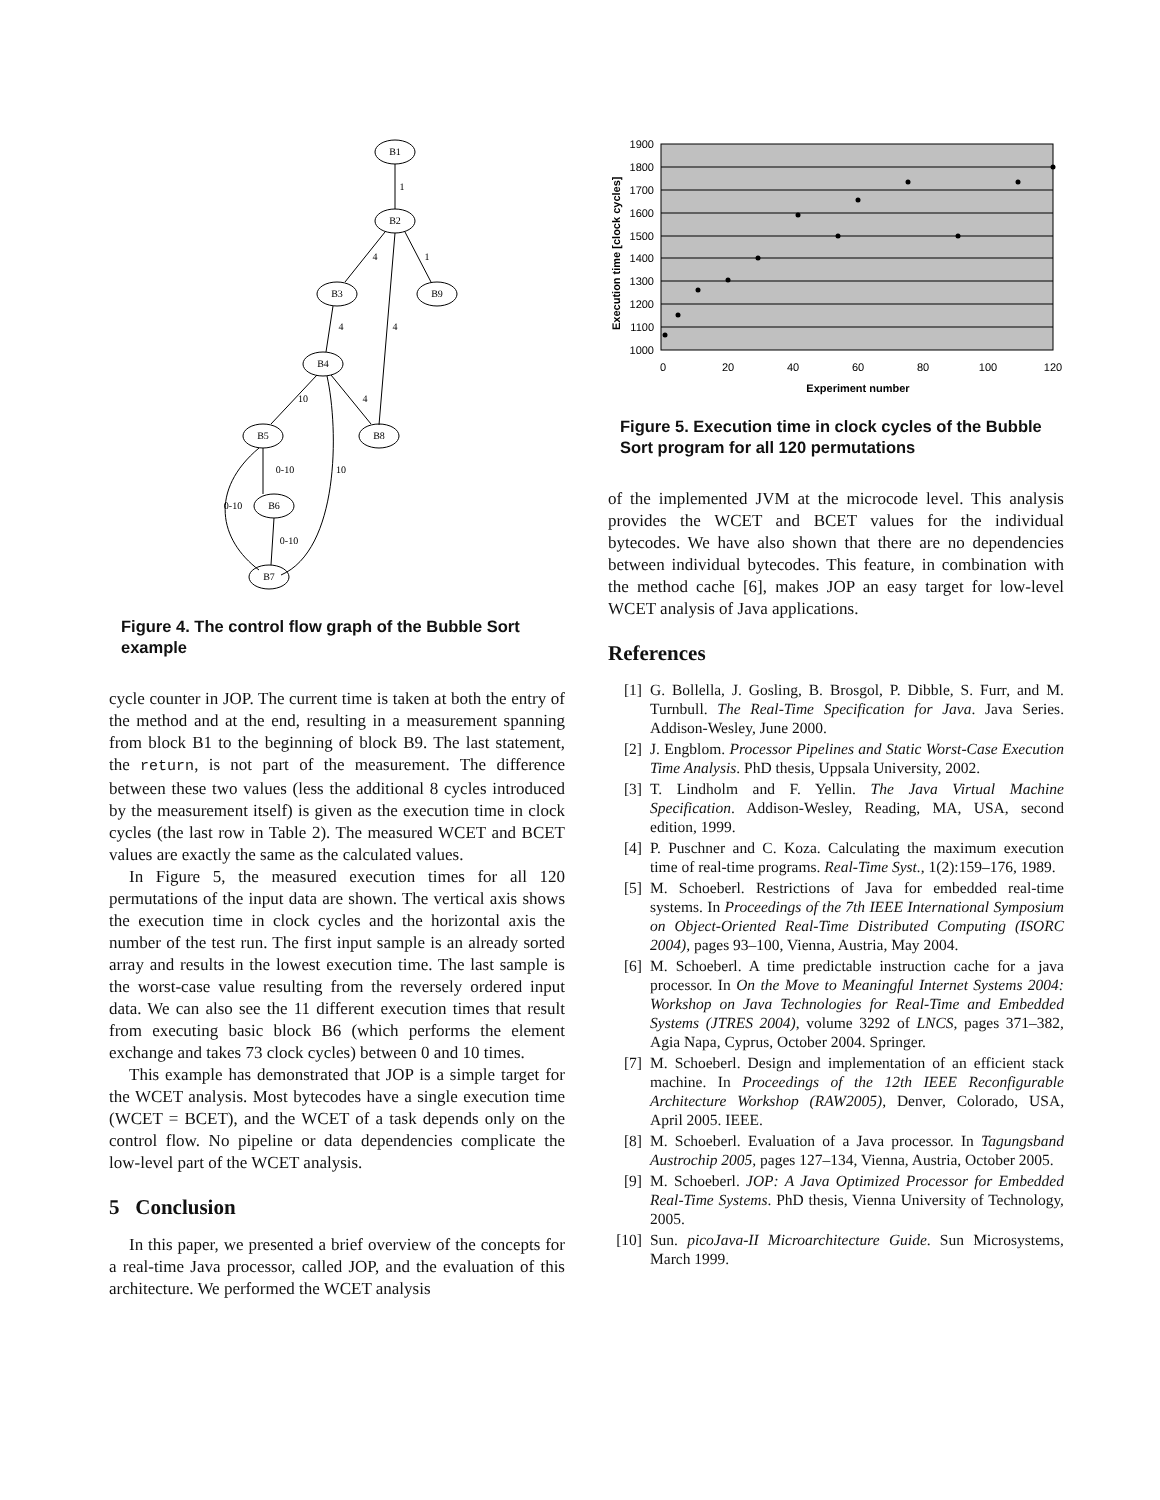B1
B2
B3
B9
B4
B5
B8
B6
B7
1
4
1
4
4
10
4
0-10
10
0-10
0-10
Figure 4. The control flow graph of the Bubble Sort example
cycle counter in JOP. The current time is taken at both the entry of the method and at the end, resulting in a measurement spanning from block B1 to the beginning of block B9. The last statement, the return, is not part of the measurement. The difference between these two values (less the additional 8 cycles introduced by the measurement itself) is given as the execution time in clock cycles (the last row in Table 2). The measured WCET and BCET values are exactly the same as the calculated values.
In Figure 5, the measured execution times for all 120 permutations of the input data are shown. The vertical axis shows the execution time in clock cycles and the horizontal axis the number of the test run. The first input sample is an already sorted array and results in the lowest execution time. The last sample is the worst-case value resulting from the reversely ordered input data. We can also see the 11 different execution times that result from executing basic block B6 (which performs the element exchange and takes 73 clock cycles) between 0 and 10 times.
This example has demonstrated that JOP is a simple target for the WCET analysis. Most bytecodes have a single execution time (WCET = BCET), and the WCET of a task depends only on the control flow. No pipeline or data dependencies complicate the low-level part of the WCET analysis.
5 Conclusion
In this paper, we presented a brief overview of the concepts for a real-time Java processor, called JOP, and the evaluation of this architecture. We performed the WCET analysis
1900
1800
1700
1600
1500
1400
1300
1200
1100
1000
0
20
40
60
80
100
120
Experiment number
Execution time [clock cycles]
Figure 5. Execution time in clock cycles of the Bubble Sort program for all 120 permutations
of the implemented JVM at the microcode level. This analysis provides the WCET and BCET values for the individual bytecodes. We have also shown that there are no dependencies between individual bytecodes. This feature, in combination with the method cache [6], makes JOP an easy target for low-level WCET analysis of Java applications.
References
[1] G. Bollella, J. Gosling, B. Brosgol, P. Dibble, S. Furr, and M. Turnbull. The Real-Time Specification for Java. Java Series. Addison-Wesley, June 2000.
[2] J. Engblom. Processor Pipelines and Static Worst-Case Execution Time Analysis. PhD thesis, Uppsala University, 2002.
[3] T. Lindholm and F. Yellin. The Java Virtual Machine Specification. Addison-Wesley, Reading, MA, USA, second edition, 1999.
[4] P. Puschner and C. Koza. Calculating the maximum execution time of real-time programs. Real-Time Syst., 1(2):159–176, 1989.
[5] M. Schoeberl. Restrictions of Java for embedded real-time systems. In Proceedings of the 7th IEEE International Symposium on Object-Oriented Real-Time Distributed Computing (ISORC 2004), pages 93–100, Vienna, Austria, May 2004.
[6] M. Schoeberl. A time predictable instruction cache for a java processor. In On the Move to Meaningful Internet Systems 2004: Workshop on Java Technologies for Real-Time and Embedded Systems (JTRES 2004), volume 3292 of LNCS, pages 371–382, Agia Napa, Cyprus, October 2004. Springer.
[7] M. Schoeberl. Design and implementation of an efficient stack machine. In Proceedings of the 12th IEEE Reconfigurable Architecture Workshop (RAW2005), Denver, Colorado, USA, April 2005. IEEE.
[8] M. Schoeberl. Evaluation of a Java processor. In Tagungsband Austrochip 2005, pages 127–134, Vienna, Austria, October 2005.
[9] M. Schoeberl. JOP: A Java Optimized Processor for Embedded Real-Time Systems. PhD thesis, Vienna University of Technology, 2005.
[10] Sun. picoJava-II Microarchitecture Guide. Sun Microsystems, March 1999.